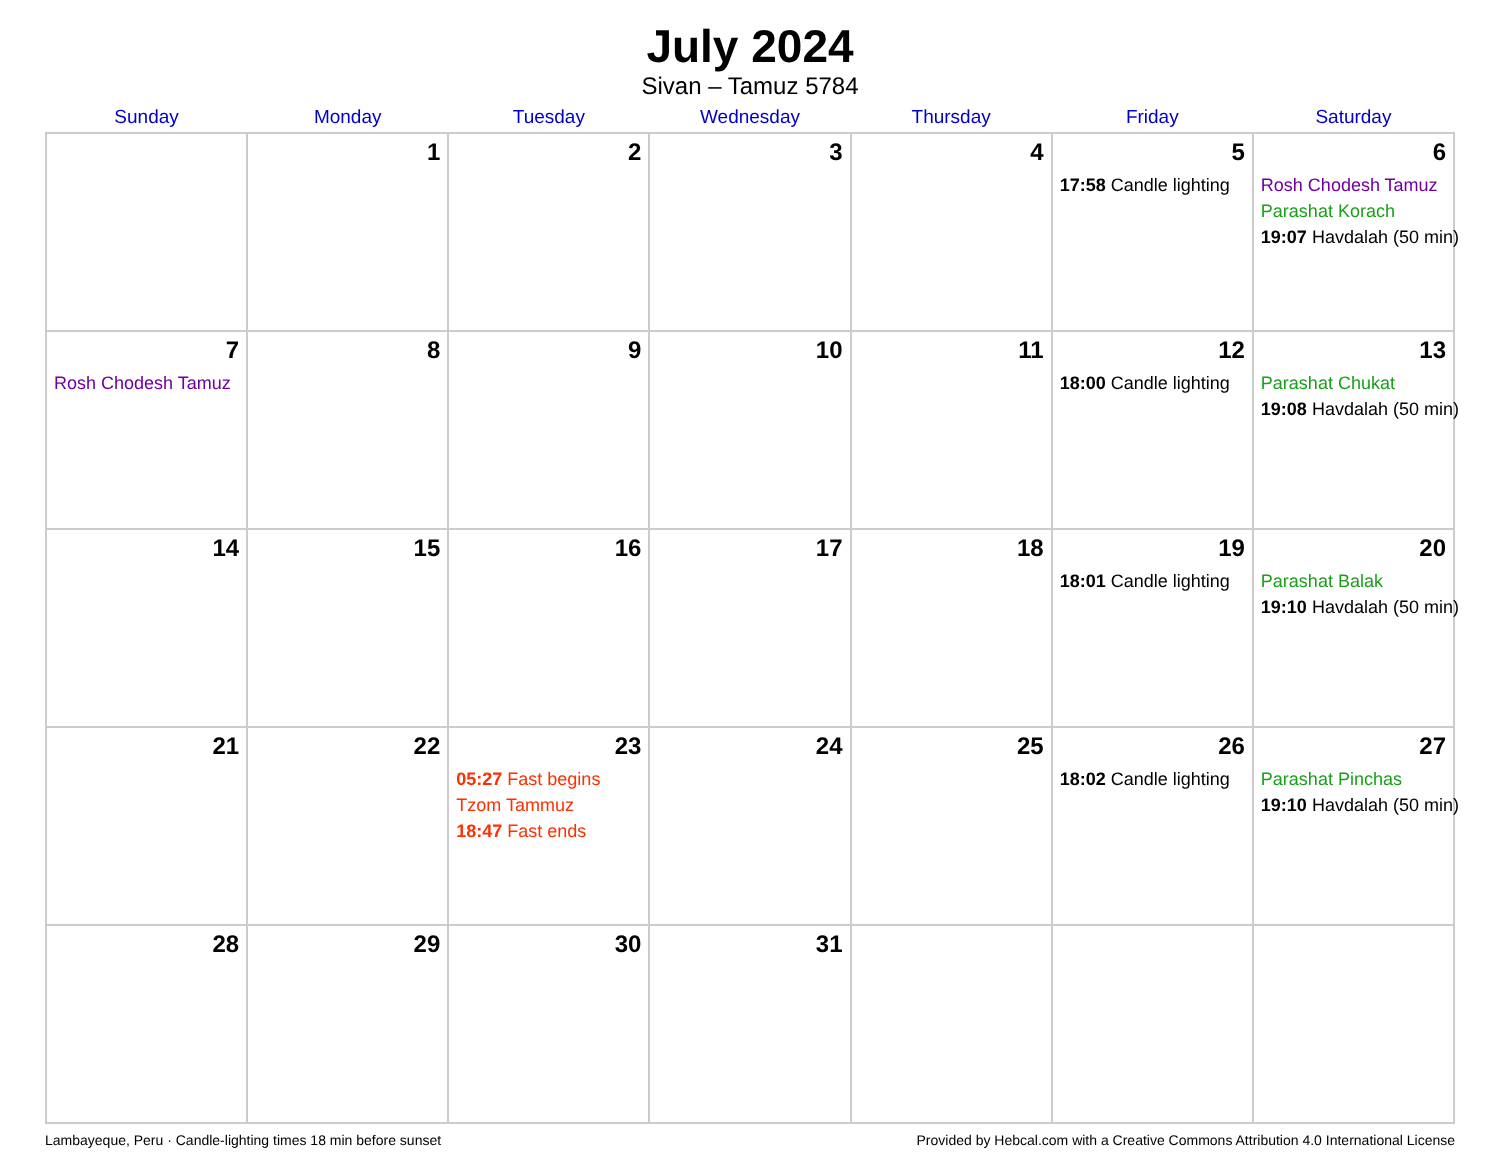July 2024
Sivan – Tamuz 5784
| Sunday | Monday | Tuesday | Wednesday | Thursday | Friday | Saturday |
| --- | --- | --- | --- | --- | --- | --- |
| | 1 | 2 | 3 | 4 | 5 17:58 Candle lighting | 6 Rosh Chodesh Tamuz Parashat Korach 19:07 Havdalah (50 min) |
| 7 Rosh Chodesh Tamuz | 8 | 9 | 10 | 11 | 12 18:00 Candle lighting | 13 Parashat Chukat 19:08 Havdalah (50 min) |
| 14 | 15 | 16 | 17 | 18 | 19 18:01 Candle lighting | 20 Parashat Balak 19:10 Havdalah (50 min) |
| 21 | 22 | 23 05:27 Fast begins Tzom Tammuz 18:47 Fast ends | 24 | 25 | 26 18:02 Candle lighting | 27 Parashat Pinchas 19:10 Havdalah (50 min) |
| 28 | 29 | 30 | 31 | | | |
Lambayeque, Peru · Candle-lighting times 18 min before sunset Provided by Hebcal.com with a Creative Commons Attribution 4.0 International License